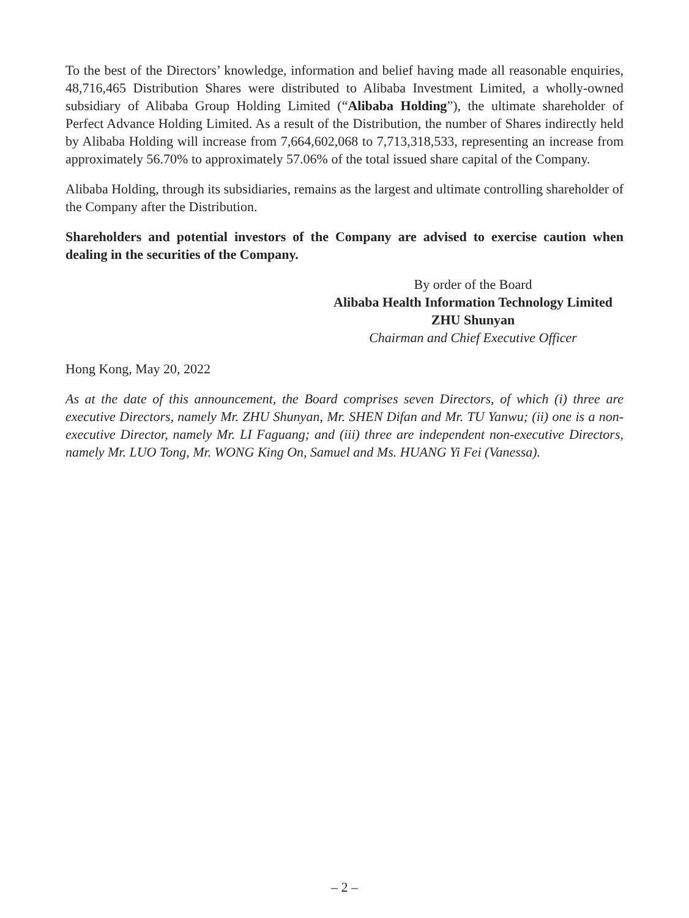To the best of the Directors’ knowledge, information and belief having made all reasonable enquiries, 48,716,465 Distribution Shares were distributed to Alibaba Investment Limited, a wholly-owned subsidiary of Alibaba Group Holding Limited (“Alibaba Holding”), the ultimate shareholder of Perfect Advance Holding Limited. As a result of the Distribution, the number of Shares indirectly held by Alibaba Holding will increase from 7,664,602,068 to 7,713,318,533, representing an increase from approximately 56.70% to approximately 57.06% of the total issued share capital of the Company.
Alibaba Holding, through its subsidiaries, remains as the largest and ultimate controlling shareholder of the Company after the Distribution.
Shareholders and potential investors of the Company are advised to exercise caution when dealing in the securities of the Company.
By order of the Board
Alibaba Health Information Technology Limited
ZHU Shunyan
Chairman and Chief Executive Officer
Hong Kong, May 20, 2022
As at the date of this announcement, the Board comprises seven Directors, of which (i) three are executive Directors, namely Mr. ZHU Shunyan, Mr. SHEN Difan and Mr. TU Yanwu; (ii) one is a non-executive Director, namely Mr. LI Faguang; and (iii) three are independent non-executive Directors, namely Mr. LUO Tong, Mr. WONG King On, Samuel and Ms. HUANG Yi Fei (Vanessa).
– 2 –